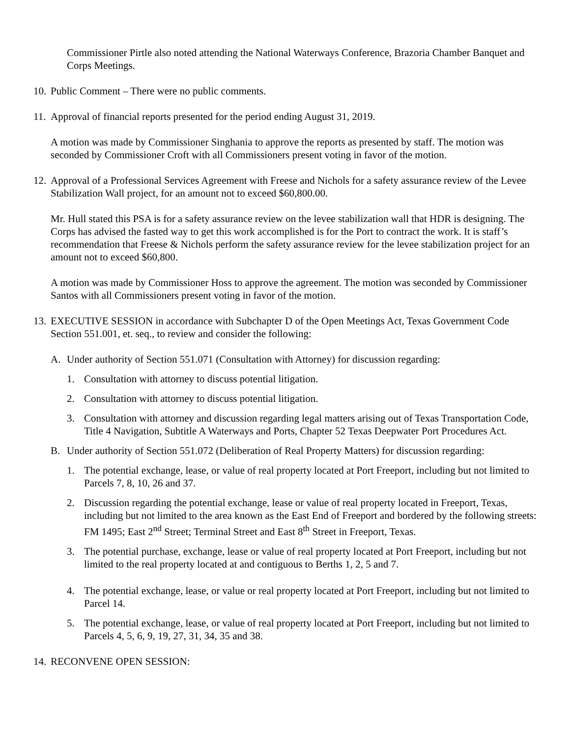Commissioner Pirtle also noted attending the National Waterways Conference, Brazoria Chamber Banquet and Corps Meetings.
10. Public Comment – There were no public comments.
11. Approval of financial reports presented for the period ending August 31, 2019.
A motion was made by Commissioner Singhania to approve the reports as presented by staff. The motion was seconded by Commissioner Croft with all Commissioners present voting in favor of the motion.
12. Approval of a Professional Services Agreement with Freese and Nichols for a safety assurance review of the Levee Stabilization Wall project, for an amount not to exceed $60,800.00.
Mr. Hull stated this PSA is for a safety assurance review on the levee stabilization wall that HDR is designing. The Corps has advised the fasted way to get this work accomplished is for the Port to contract the work. It is staff’s recommendation that Freese & Nichols perform the safety assurance review for the levee stabilization project for an amount not to exceed $60,800.
A motion was made by Commissioner Hoss to approve the agreement. The motion was seconded by Commissioner Santos with all Commissioners present voting in favor of the motion.
13. EXECUTIVE SESSION in accordance with Subchapter D of the Open Meetings Act, Texas Government Code Section 551.001, et. seq., to review and consider the following:
A. Under authority of Section 551.071 (Consultation with Attorney) for discussion regarding:
1. Consultation with attorney to discuss potential litigation.
2. Consultation with attorney to discuss potential litigation.
3. Consultation with attorney and discussion regarding legal matters arising out of Texas Transportation Code, Title 4 Navigation, Subtitle A Waterways and Ports, Chapter 52 Texas Deepwater Port Procedures Act.
B. Under authority of Section 551.072 (Deliberation of Real Property Matters) for discussion regarding:
1. The potential exchange, lease, or value of real property located at Port Freeport, including but not limited to Parcels 7, 8, 10, 26 and 37.
2. Discussion regarding the potential exchange, lease or value of real property located in Freeport, Texas, including but not limited to the area known as the East End of Freeport and bordered by the following streets: FM 1495; East 2<sup>nd</sup> Street; Terminal Street and East 8<sup>th</sup> Street in Freeport, Texas.
3. The potential purchase, exchange, lease or value of real property located at Port Freeport, including but not limited to the real property located at and contiguous to Berths 1, 2, 5 and 7.
4. The potential exchange, lease, or value or real property located at Port Freeport, including but not limited to Parcel 14.
5. The potential exchange, lease, or value of real property located at Port Freeport, including but not limited to Parcels 4, 5, 6, 9, 19, 27, 31, 34, 35 and 38.
14. RECONVENE OPEN SESSION: